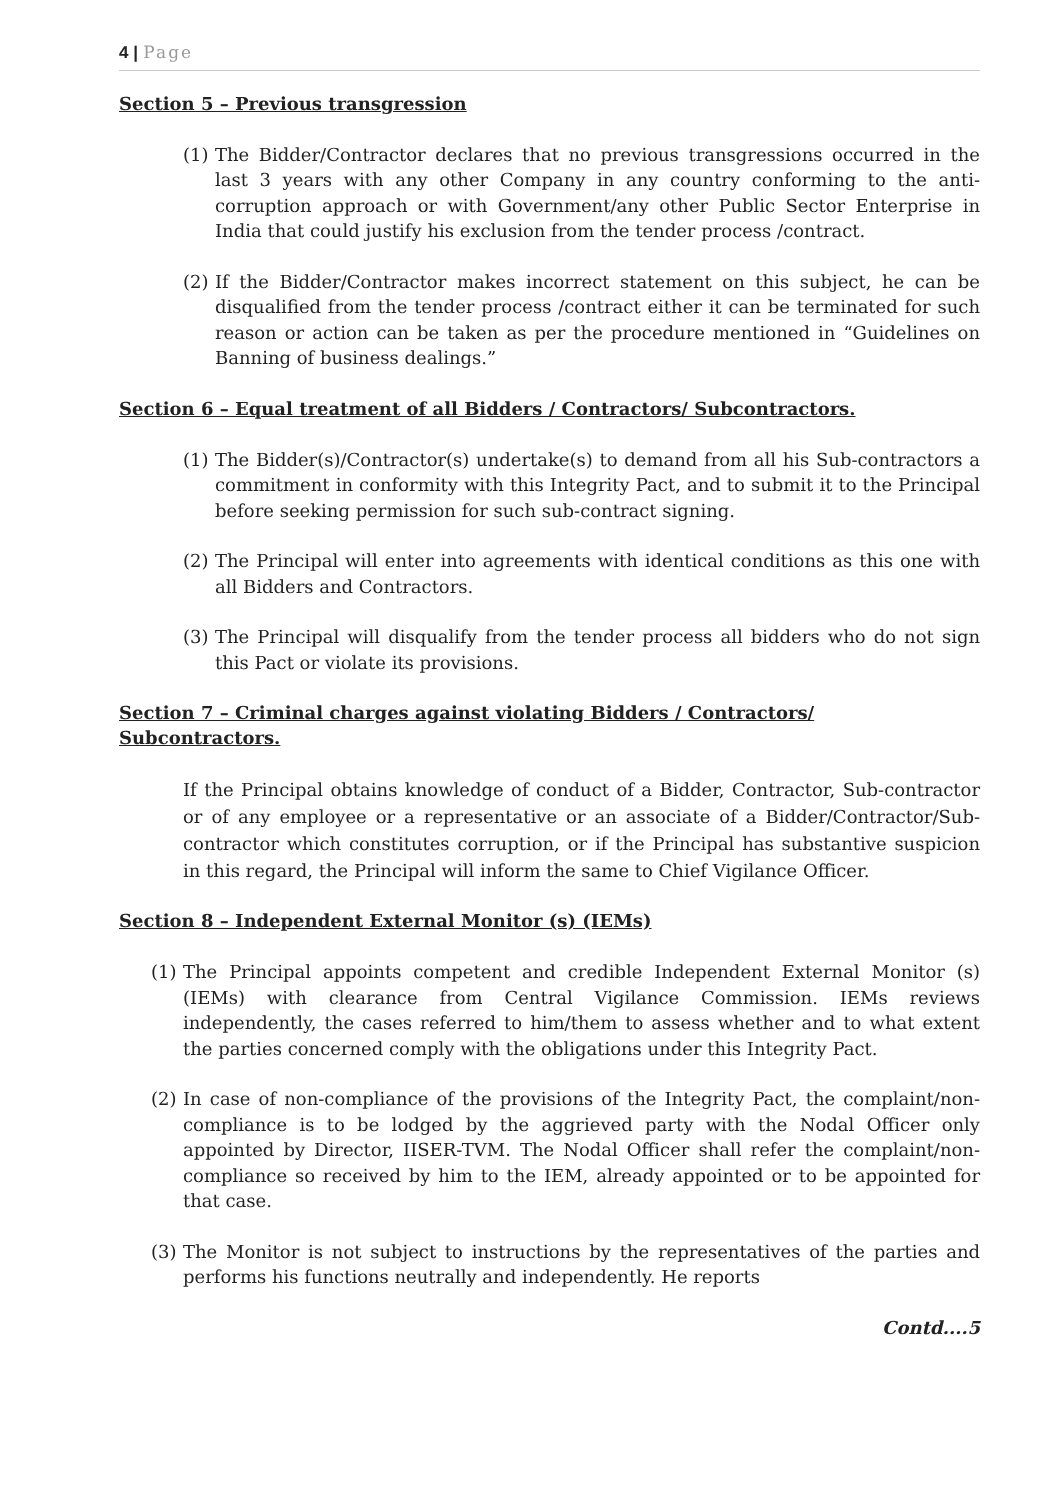4 | Page
Section 5 – Previous transgression
(1)
The Bidder/Contractor declares that no previous transgressions occurred in the last 3 years with any other Company in any country conforming to the anti-corruption approach or with Government/any other Public Sector Enterprise in India that could justify his exclusion from the tender process /contract.
(2)
If the Bidder/Contractor makes incorrect statement on this subject, he can be disqualified from the tender process /contract either it can be terminated for such reason or action can be taken as per the procedure mentioned in “Guidelines on Banning of business dealings.”
Section 6 – Equal treatment of all Bidders / Contractors/ Subcontractors.
(1)
The Bidder(s)/Contractor(s) undertake(s) to demand from all his Sub-contractors a commitment in conformity with this Integrity Pact, and to submit it to the Principal before seeking permission for such sub-contract signing.
(2)
The Principal will enter into agreements with identical conditions as this one with all Bidders and Contractors.
(3)
The Principal will disqualify from the tender process all bidders who do not sign this Pact or violate its provisions.
Section 7 – Criminal charges against violating Bidders / Contractors/ Subcontractors.
If the Principal obtains knowledge of conduct of a Bidder, Contractor, Sub-contractor or of any employee or a representative or an associate of a Bidder/Contractor/Sub-contractor which constitutes corruption, or if the Principal has substantive suspicion in this regard, the Principal will inform the same to Chief Vigilance Officer.
Section 8 – Independent External Monitor (s) (IEMs)
(1)
The Principal appoints competent and credible Independent External Monitor (s) (IEMs) with clearance from Central Vigilance Commission. IEMs reviews independently, the cases referred to him/them to assess whether and to what extent the parties concerned comply with the obligations under this Integrity Pact.
(2)
In case of non-compliance of the provisions of the Integrity Pact, the complaint/non-compliance is to be lodged by the aggrieved party with the Nodal Officer only appointed by Director, IISER-TVM. The Nodal Officer shall refer the complaint/non-compliance so received by him to the IEM, already appointed or to be appointed for that case.
(3)
The Monitor is not subject to instructions by the representatives of the parties and performs his functions neutrally and independently. He reports
Contd....5